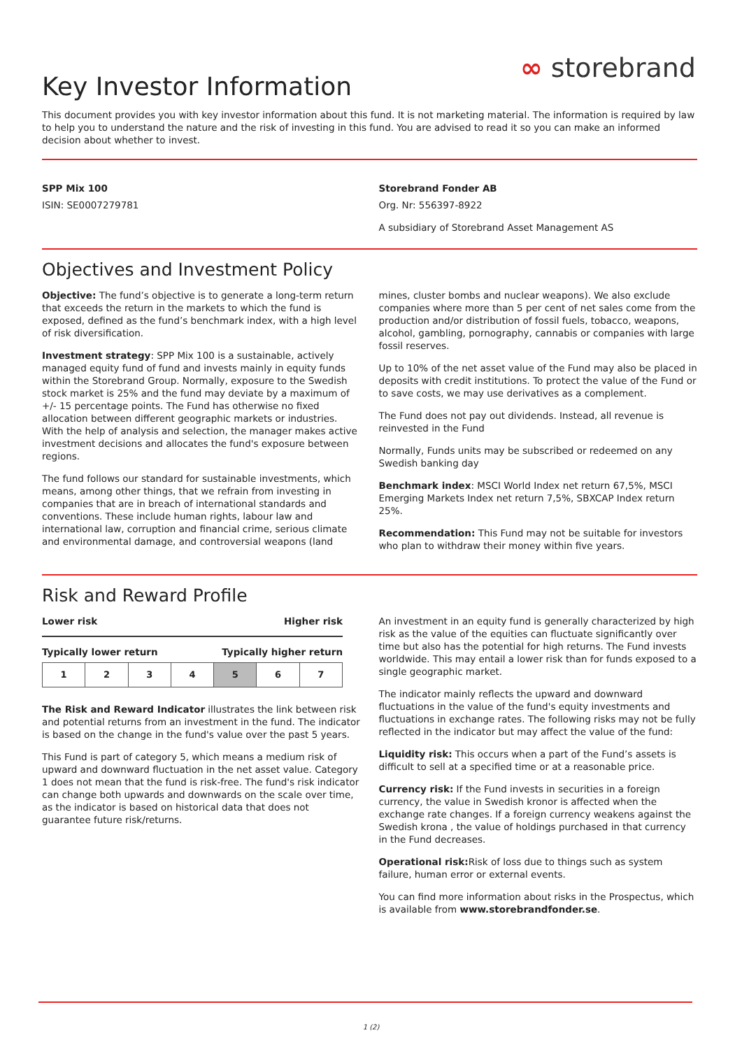∞ storebrand
Key Investor Information
This document provides you with key investor information about this fund. It is not marketing material. The information is required by law to help you to understand the nature and the risk of investing in this fund. You are advised to read it so you can make an informed decision about whether to invest.
SPP Mix 100
ISIN: SE0007279781
Storebrand Fonder AB
Org. Nr: 556397-8922
A subsidiary of Storebrand Asset Management AS
Objectives and Investment Policy
Objective: The fund’s objective is to generate a long-term return that exceeds the return in the markets to which the fund is exposed, defined as the fund’s benchmark index, with a high level of risk diversification.
Investment strategy: SPP Mix 100 is a sustainable, actively managed equity fund of fund and invests mainly in equity funds within the Storebrand Group. Normally, exposure to the Swedish stock market is 25% and the fund may deviate by a maximum of +/- 15 percentage points. The Fund has otherwise no fixed allocation between different geographic markets or industries. With the help of analysis and selection, the manager makes active investment decisions and allocates the fund's exposure between regions.
The fund follows our standard for sustainable investments, which means, among other things, that we refrain from investing in companies that are in breach of international standards and conventions. These include human rights, labour law and international law, corruption and financial crime, serious climate and environmental damage, and controversial weapons (land
mines, cluster bombs and nuclear weapons). We also exclude companies where more than 5 per cent of net sales come from the production and/or distribution of fossil fuels, tobacco, weapons, alcohol, gambling, pornography, cannabis or companies with large fossil reserves.
Up to 10% of the net asset value of the Fund may also be placed in deposits with credit institutions. To protect the value of the Fund or to save costs, we may use derivatives as a complement.
The Fund does not pay out dividends. Instead, all revenue is reinvested in the Fund
Normally, Funds units may be subscribed or redeemed on any Swedish banking day
Benchmark index: MSCI World Index net return 67,5%, MSCI Emerging Markets Index net return 7,5%, SBXCAP Index return 25%.
Recommendation: This Fund may not be suitable for investors who plan to withdraw their money within five years.
Risk and Reward Profile
Lower risk Higher risk
Typically lower return Typically higher return
| 1 | 2 | 3 | 4 | 5 | 6 | 7 |
The Risk and Reward Indicator illustrates the link between risk and potential returns from an investment in the fund. The indicator is based on the change in the fund's value over the past 5 years.
This Fund is part of category 5, which means a medium risk of upward and downward fluctuation in the net asset value. Category 1 does not mean that the fund is risk-free. The fund's risk indicator can change both upwards and downwards on the scale over time, as the indicator is based on historical data that does not guarantee future risk/returns.
An investment in an equity fund is generally characterized by high risk as the value of the equities can fluctuate significantly over time but also has the potential for high returns. The Fund invests worldwide. This may entail a lower risk than for funds exposed to a single geographic market.
The indicator mainly reflects the upward and downward fluctuations in the value of the fund's equity investments and fluctuations in exchange rates. The following risks may not be fully reflected in the indicator but may affect the value of the fund:
Liquidity risk: This occurs when a part of the Fund’s assets is difficult to sell at a specified time or at a reasonable price.
Currency risk: If the Fund invests in securities in a foreign currency, the value in Swedish kronor is affected when the exchange rate changes. If a foreign currency weakens against the Swedish krona , the value of holdings purchased in that currency in the Fund decreases.
Operational risk: Risk of loss due to things such as system failure, human error or external events.
You can find more information about risks in the Prospectus, which is available from www.storebrandfonder.se.
1 (2)